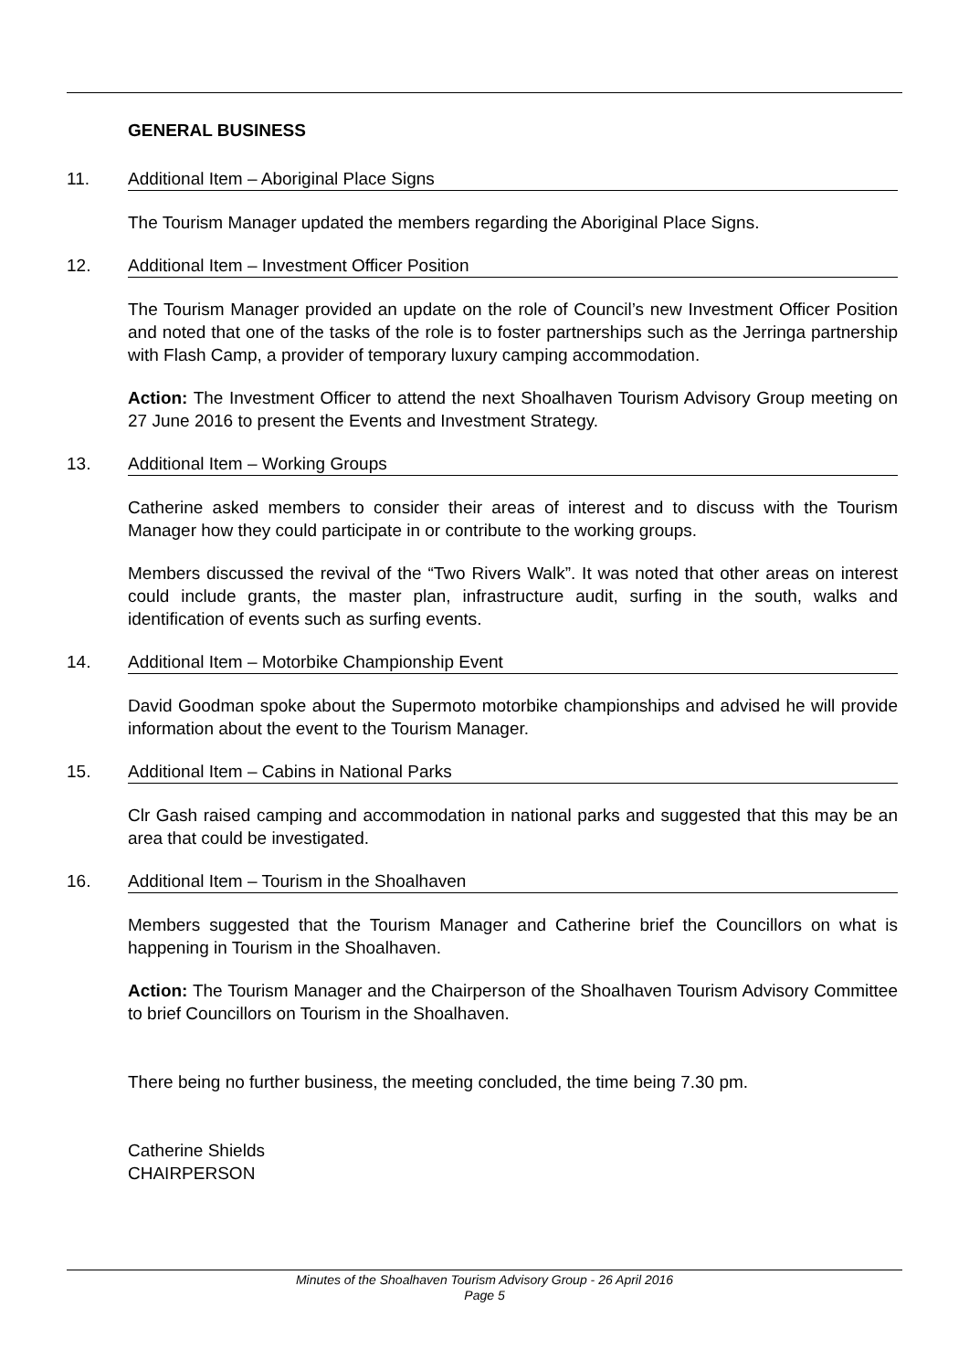GENERAL BUSINESS
11. Additional Item – Aboriginal Place Signs
The Tourism Manager updated the members regarding the Aboriginal Place Signs.
12. Additional Item – Investment Officer Position
The Tourism Manager provided an update on the role of Council’s new Investment Officer Position and noted that one of the tasks of the role is to foster partnerships such as the Jerringa partnership with Flash Camp, a provider of temporary luxury camping accommodation.
Action: The Investment Officer to attend the next Shoalhaven Tourism Advisory Group meeting on 27 June 2016 to present the Events and Investment Strategy.
13. Additional Item – Working Groups
Catherine asked members to consider their areas of interest and to discuss with the Tourism Manager how they could participate in or contribute to the working groups.
Members discussed the revival of the “Two Rivers Walk”. It was noted that other areas on interest could include grants, the master plan, infrastructure audit, surfing in the south, walks and identification of events such as surfing events.
14. Additional Item – Motorbike Championship Event
David Goodman spoke about the Supermoto motorbike championships and advised he will provide information about the event to the Tourism Manager.
15. Additional Item – Cabins in National Parks
Clr Gash raised camping and accommodation in national parks and suggested that this may be an area that could be investigated.
16. Additional Item – Tourism in the Shoalhaven
Members suggested that the Tourism Manager and Catherine brief the Councillors on what is happening in Tourism in the Shoalhaven.
Action: The Tourism Manager and the Chairperson of the Shoalhaven Tourism Advisory Committee to brief Councillors on Tourism in the Shoalhaven.
There being no further business, the meeting concluded, the time being 7.30 pm.
Catherine Shields
CHAIRPERSON
Minutes of the Shoalhaven Tourism Advisory Group - 26 April 2016
Page 5